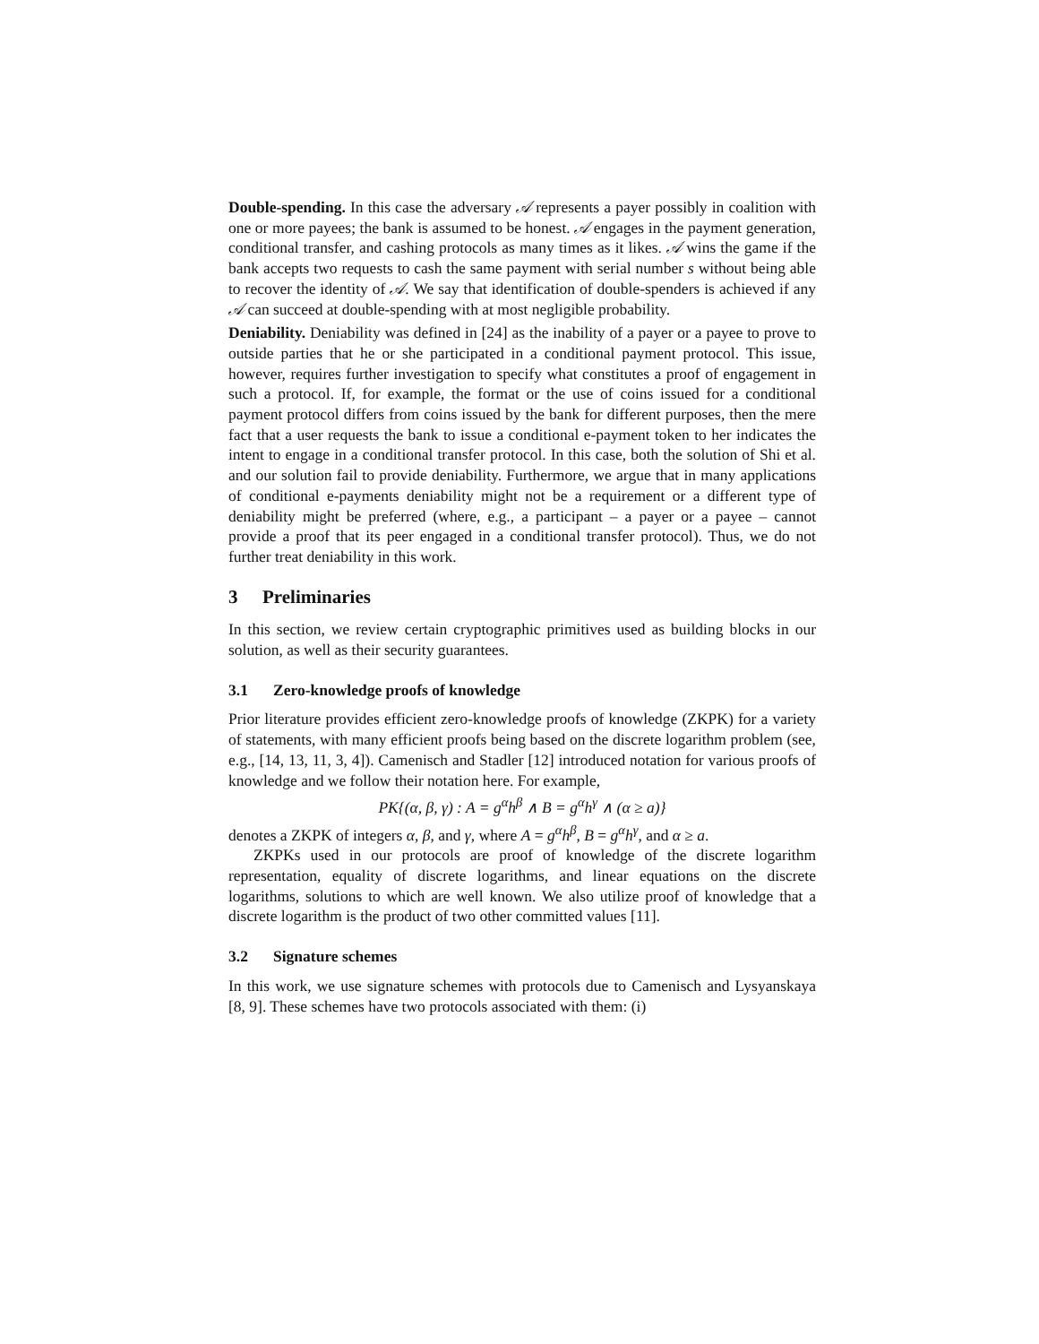Double-spending. In this case the adversary 𝒜 represents a payer possibly in coalition with one or more payees; the bank is assumed to be honest. 𝒜 engages in the payment generation, conditional transfer, and cashing protocols as many times as it likes. 𝒜 wins the game if the bank accepts two requests to cash the same payment with serial number s without being able to recover the identity of 𝒜. We say that identification of double-spenders is achieved if any 𝒜 can succeed at double-spending with at most negligible probability.
Deniability. Deniability was defined in [24] as the inability of a payer or a payee to prove to outside parties that he or she participated in a conditional payment protocol. This issue, however, requires further investigation to specify what constitutes a proof of engagement in such a protocol. If, for example, the format or the use of coins issued for a conditional payment protocol differs from coins issued by the bank for different purposes, then the mere fact that a user requests the bank to issue a conditional e-payment token to her indicates the intent to engage in a conditional transfer protocol. In this case, both the solution of Shi et al. and our solution fail to provide deniability. Furthermore, we argue that in many applications of conditional e-payments deniability might not be a requirement or a different type of deniability might be preferred (where, e.g., a participant – a payer or a payee – cannot provide a proof that its peer engaged in a conditional transfer protocol). Thus, we do not further treat deniability in this work.
3 Preliminaries
In this section, we review certain cryptographic primitives used as building blocks in our solution, as well as their security guarantees.
3.1 Zero-knowledge proofs of knowledge
Prior literature provides efficient zero-knowledge proofs of knowledge (ZKPK) for a variety of statements, with many efficient proofs being based on the discrete logarithm problem (see, e.g., [14, 13, 11, 3, 4]). Camenisch and Stadler [12] introduced notation for various proofs of knowledge and we follow their notation here. For example,
PK{(α, β, γ) : A = g<sup>α</sup>h<sup>β</sup> ∧ B = g<sup>α</sup>h<sup>γ</sup> ∧ (α ≥ a)}
denotes a ZKPK of integers α, β, and γ, where A = g<sup>α</sup>h<sup>β</sup>, B = g<sup>α</sup>h<sup>γ</sup>, and α ≥ a.
ZKPKs used in our protocols are proof of knowledge of the discrete logarithm representation, equality of discrete logarithms, and linear equations on the discrete logarithms, solutions to which are well known. We also utilize proof of knowledge that a discrete logarithm is the product of two other committed values [11].
3.2 Signature schemes
In this work, we use signature schemes with protocols due to Camenisch and Lysyanskaya [8, 9]. These schemes have two protocols associated with them: (i)